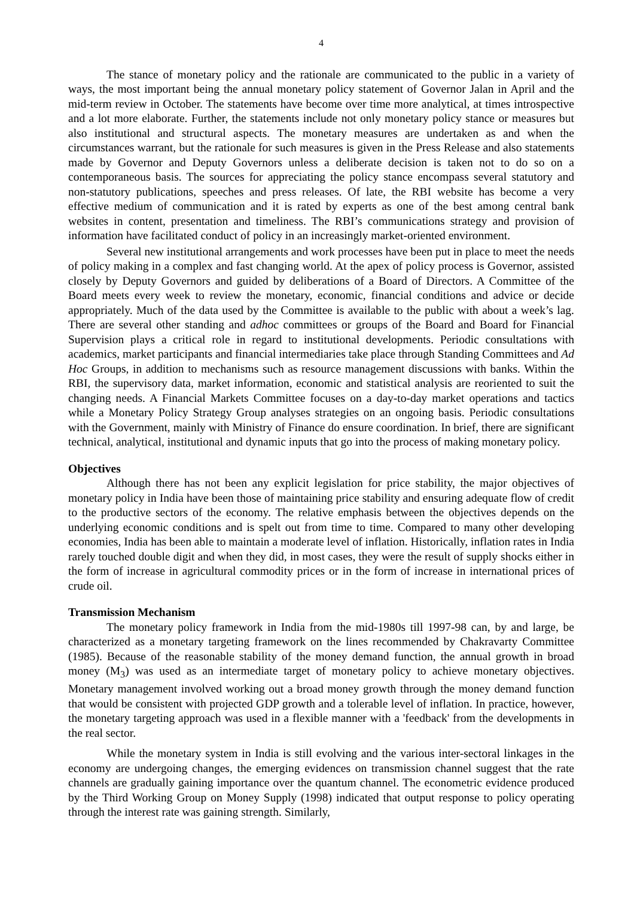4
The stance of monetary policy and the rationale are communicated to the public in a variety of ways, the most important being the annual monetary policy statement of Governor Jalan in April and the mid-term review in October. The statements have become over time more analytical, at times introspective and a lot more elaborate. Further, the statements include not only monetary policy stance or measures but also institutional and structural aspects. The monetary measures are undertaken as and when the circumstances warrant, but the rationale for such measures is given in the Press Release and also statements made by Governor and Deputy Governors unless a deliberate decision is taken not to do so on a contemporaneous basis. The sources for appreciating the policy stance encompass several statutory and non-statutory publications, speeches and press releases. Of late, the RBI website has become a very effective medium of communication and it is rated by experts as one of the best among central bank websites in content, presentation and timeliness. The RBI’s communications strategy and provision of information have facilitated conduct of policy in an increasingly market-oriented environment.
Several new institutional arrangements and work processes have been put in place to meet the needs of policy making in a complex and fast changing world. At the apex of policy process is Governor, assisted closely by Deputy Governors and guided by deliberations of a Board of Directors. A Committee of the Board meets every week to review the monetary, economic, financial conditions and advice or decide appropriately. Much of the data used by the Committee is available to the public with about a week’s lag. There are several other standing and adhoc committees or groups of the Board and Board for Financial Supervision plays a critical role in regard to institutional developments. Periodic consultations with academics, market participants and financial intermediaries take place through Standing Committees and Ad Hoc Groups, in addition to mechanisms such as resource management discussions with banks. Within the RBI, the supervisory data, market information, economic and statistical analysis are reoriented to suit the changing needs. A Financial Markets Committee focuses on a day-to-day market operations and tactics while a Monetary Policy Strategy Group analyses strategies on an ongoing basis. Periodic consultations with the Government, mainly with Ministry of Finance do ensure coordination. In brief, there are significant technical, analytical, institutional and dynamic inputs that go into the process of making monetary policy.
Objectives
Although there has not been any explicit legislation for price stability, the major objectives of monetary policy in India have been those of maintaining price stability and ensuring adequate flow of credit to the productive sectors of the economy. The relative emphasis between the objectives depends on the underlying economic conditions and is spelt out from time to time. Compared to many other developing economies, India has been able to maintain a moderate level of inflation. Historically, inflation rates in India rarely touched double digit and when they did, in most cases, they were the result of supply shocks either in the form of increase in agricultural commodity prices or in the form of increase in international prices of crude oil.
Transmission Mechanism
The monetary policy framework in India from the mid-1980s till 1997-98 can, by and large, be characterized as a monetary targeting framework on the lines recommended by Chakravarty Committee (1985). Because of the reasonable stability of the money demand function, the annual growth in broad money (M<sub>3</sub>) was used as an intermediate target of monetary policy to achieve monetary objectives. Monetary management involved working out a broad money growth through the money demand function that would be consistent with projected GDP growth and a tolerable level of inflation. In practice, however, the monetary targeting approach was used in a flexible manner with a 'feedback' from the developments in the real sector.
While the monetary system in India is still evolving and the various inter-sectoral linkages in the economy are undergoing changes, the emerging evidences on transmission channel suggest that the rate channels are gradually gaining importance over the quantum channel. The econometric evidence produced by the Third Working Group on Money Supply (1998) indicated that output response to policy operating through the interest rate was gaining strength. Similarly,